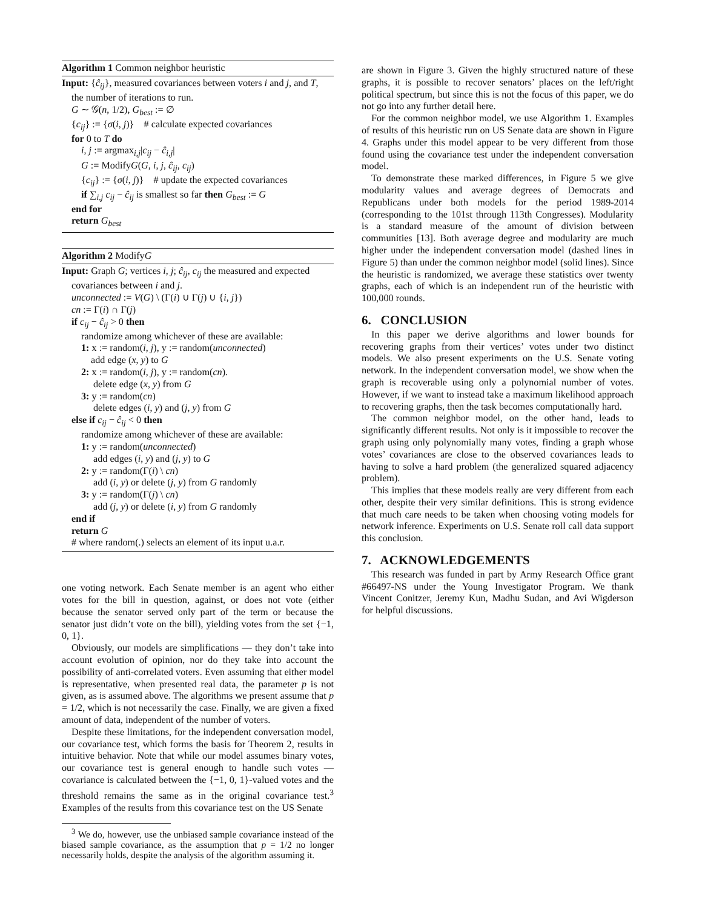Algorithm 1 Common neighbor heuristic
Input: {ĉ<sub>ij</sub>}, measured covariances between voters i and j, and T,
the number of iterations to run.
G ∼ 𝒢(n, 1/2), G<sub>best</sub> := ∅
{c<sub>ij</sub>} := {σ(i, j)} # calculate expected covariances
for 0 to T do
i, j := argmax<sub>i,j</sub>|c<sub>ij</sub> − ĉ<sub>i,j</sub>|
G := ModifyG(G, i, j, ĉ<sub>ij</sub>, c<sub>ij</sub>)
{c<sub>ij</sub>} := {σ(i, j)} # update the expected covariances
if ∑<sub>i,j</sub> c<sub>ij</sub> − ĉ<sub>ij</sub> is smallest so far then G<sub>best</sub> := G
end for
return G<sub>best</sub>
Algorithm 2 ModifyG
Input: Graph G; vertices i, j; ĉ<sub>ij</sub>, c<sub>ij</sub> the measured and expected
covariances between i and j.
unconnected := V(G) \ (Γ(i) ∪ Γ(j) ∪ {i, j})
cn := Γ(i) ∩ Γ(j)
if c<sub>ij</sub> − ĉ<sub>ij</sub> > 0 then
randomize among whichever of these are available:
1: x := random(i, j), y := random(unconnected)
add edge (x, y) to G
2: x := random(i, j), y := random(cn).
delete edge (x, y) from G
3: y := random(cn)
delete edges (i, y) and (j, y) from G
else if c<sub>ij</sub> − ĉ<sub>ij</sub> < 0 then
randomize among whichever of these are available:
1: y := random(unconnected)
add edges (i, y) and (j, y) to G
2: y := random(Γ(i) \ cn)
add (i, y) or delete (j, y) from G randomly
3: y := random(Γ(j) \ cn)
add (j, y) or delete (i, y) from G randomly
end if
return G
# where random(.) selects an element of its input u.a.r.
one voting network. Each Senate member is an agent who either votes for the bill in question, against, or does not vote (either because the senator served only part of the term or because the senator just didn’t vote on the bill), yielding votes from the set {−1, 0, 1}.
Obviously, our models are simplifications — they don’t take into account evolution of opinion, nor do they take into account the possibility of anti-correlated voters. Even assuming that either model is representative, when presented real data, the parameter p is not given, as is assumed above. The algorithms we present assume that p = 1/2, which is not necessarily the case. Finally, we are given a fixed amount of data, independent of the number of voters.
Despite these limitations, for the independent conversation model, our covariance test, which forms the basis for Theorem 2, results in intuitive behavior. Note that while our model assumes binary votes, our covariance test is general enough to handle such votes — covariance is calculated between the {−1, 0, 1}-valued votes and the threshold remains the same as in the original covariance test.<sup>3</sup> Examples of the results from this covariance test on the US Senate
<sup>3</sup> We do, however, use the unbiased sample covariance instead of the biased sample covariance, as the assumption that p = 1/2 no longer necessarily holds, despite the analysis of the algorithm assuming it.
are shown in Figure 3. Given the highly structured nature of these graphs, it is possible to recover senators’ places on the left/right political spectrum, but since this is not the focus of this paper, we do not go into any further detail here.
For the common neighbor model, we use Algorithm 1. Examples of results of this heuristic run on US Senate data are shown in Figure 4. Graphs under this model appear to be very different from those found using the covariance test under the independent conversation model.
To demonstrate these marked differences, in Figure 5 we give modularity values and average degrees of Democrats and Republicans under both models for the period 1989-2014 (corresponding to the 101st through 113th Congresses). Modularity is a standard measure of the amount of division between communities [13]. Both average degree and modularity are much higher under the independent conversation model (dashed lines in Figure 5) than under the common neighbor model (solid lines). Since the heuristic is randomized, we average these statistics over twenty graphs, each of which is an independent run of the heuristic with 100,000 rounds.
6. CONCLUSION
In this paper we derive algorithms and lower bounds for recovering graphs from their vertices’ votes under two distinct models. We also present experiments on the U.S. Senate voting network. In the independent conversation model, we show when the graph is recoverable using only a polynomial number of votes. However, if we want to instead take a maximum likelihood approach to recovering graphs, then the task becomes computationally hard.
The common neighbor model, on the other hand, leads to significantly different results. Not only is it impossible to recover the graph using only polynomially many votes, finding a graph whose votes’ covariances are close to the observed covariances leads to having to solve a hard problem (the generalized squared adjacency problem).
This implies that these models really are very different from each other, despite their very similar definitions. This is strong evidence that much care needs to be taken when choosing voting models for network inference. Experiments on U.S. Senate roll call data support this conclusion.
7. ACKNOWLEDGEMENTS
This research was funded in part by Army Research Office grant #66497-NS under the Young Investigator Program. We thank Vincent Conitzer, Jeremy Kun, Madhu Sudan, and Avi Wigderson for helpful discussions.